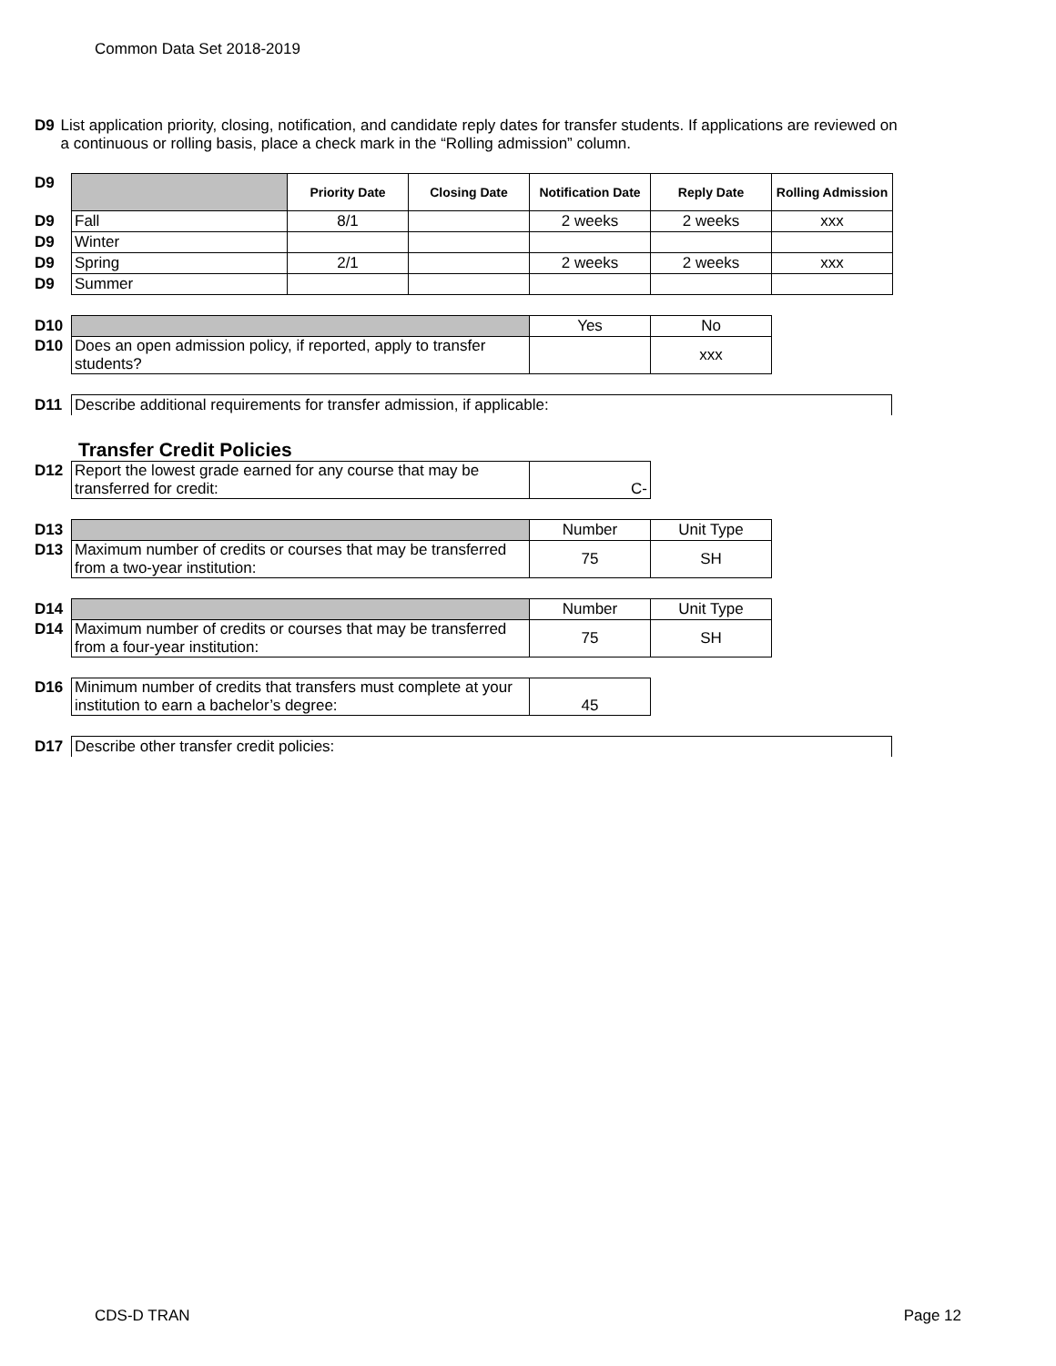Common Data Set 2018-2019
D9 List application priority, closing, notification, and candidate reply dates for transfer students. If applications are reviewed on a continuous or rolling basis, place a check mark in the “Rolling admission” column.
| D9 | | Priority Date | Closing Date | Notification Date | Reply Date | Rolling Admission |
| D9 | Fall | 8/1 | | 2 weeks | 2 weeks | xxx |
| D9 | Winter | | | | | |
| D9 | Spring | 2/1 | | 2 weeks | 2 weeks | xxx |
| D9 | Summer | | | | | |
| D10 | | Yes | No |
| D10 | Does an open admission policy, if reported, apply to transfer students? | | xxx |
| D11 | Describe additional requirements for transfer admission, if applicable: |
Transfer Credit Policies
| D12 | Report the lowest grade earned for any course that may be transferred for credit: | C- |
| D13 | | Number | Unit Type |
| D13 | Maximum number of credits or courses that may be transferred from a two-year institution: | 75 | SH |
| D14 | | Number | Unit Type |
| D14 | Maximum number of credits or courses that may be transferred from a four-year institution: | 75 | SH |
| D16 | Minimum number of credits that transfers must complete at your institution to earn a bachelor’s degree: | 45 |
| D17 | Describe other transfer credit policies: |
CDS-D TRAN Page 12